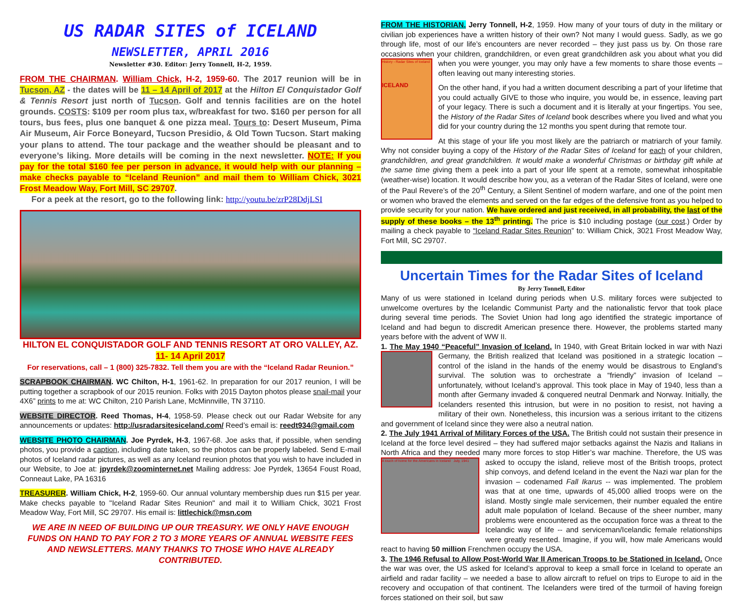US RADAR SITES of ICELAND
NEWSLETTER, APRIL 2016
Newsletter #30. Editor: Jerry Tonnell, H-2, 1959.
FROM THE CHAIRMAN. William Chick, H-2, 1959-60. The 2017 reunion will be in Tucson, AZ - the dates will be 11 – 14 April of 2017 at the Hilton El Conquistador Golf & Tennis Resort just north of Tucson. Golf and tennis facilities are on the hotel grounds. COSTS: $109 per room plus tax, w/breakfast for two. $160 per person for all tours, bus fees, plus one banquet & one pizza meal. Tours to: Desert Museum, Pima Air Museum, Air Force Boneyard, Tucson Presidio, & Old Town Tucson. Start making your plans to attend. The tour package and the weather should be pleasant and to everyone’s liking. More details will be coming in the next newsletter. NOTE: If you pay for the total $160 fee per person in advance, it would help with our planning – make checks payable to “Iceland Reunion” and mail them to William Chick, 3021 Frost Meadow Way, Fort Mill, SC 29707.
For a peek at the resort, go to the following link: http://youtu.be/zrP28DdjLSI
HILTON EL CONQUISTADOR GOLF AND TENNIS RESORT AT ORO VALLEY, AZ.
11- 14 April 2017
For reservations, call – 1 (800) 325-7832. Tell them you are with the “Iceland Radar Reunion.”
SCRAPBOOK CHAIRMAN. WC Chilton, H-1, 1961-62. In preparation for our 2017 reunion, I will be putting together a scrapbook of our 2015 reunion. Folks with 2015 Dayton photos please snail-mail your 4X6” prints to me at: WC Chilton, 210 Parish Lane, McMinnville, TN 37110.
WEBSITE DIRECTOR. Reed Thomas, H-4, 1958-59. Please check out our Radar Website for any announcements or updates: http://usradarsitesiceland.com/ Reed’s email is: reedt934@gmail.com
WEBSITE PHOTO CHAIRMAN. Joe Pyrdek, H-3, 1967-68. Joe asks that, if possible, when sending photos, you provide a caption, including date taken, so the photos can be properly labeled. Send E-mail photos of Iceland radar pictures, as well as any Iceland reunion photos that you wish to have included in our Website, to Joe at: jpyrdek@zoominternet.net Mailing address: Joe Pyrdek, 13654 Foust Road, Conneaut Lake, PA 16316
TREASURER. William Chick, H-2, 1959-60. Our annual voluntary membership dues run $15 per year. Make checks payable to "Iceland Radar Sites Reunion" and mail it to William Chick, 3021 Frost Meadow Way, Fort Mill, SC 29707. His email is: littlechick@msn.com
WE ARE IN NEED OF BUILDING UP OUR TREASURY. WE ONLY HAVE ENOUGH FUNDS ON HAND TO PAY FOR 2 TO 3 MORE YEARS OF ANNUAL WEBSITE FEES AND NEWSLETTERS. MANY THANKS TO THOSE WHO HAVE ALREADY CONTRIBUTED.
FROM THE HISTORIAN. Jerry Tonnell, H-2, 1959. How many of your tours of duty in the military or civilian job experiences have a written history of their own? Not many I would guess. Sadly, as we go through life, most of our life’s encounters are never recorded – they just pass us by. On those rare occasions when your children, grandchildren, or even great grandchildren ask you about what you did when you were younger, you may only History - Radar Sites of Iceland
ICELAND have a few moments to share those events – often leaving out many interesting stories.
On the other hand, if you had a written document describing a part of your lifetime that you could actually GIVE to those who inquire, you would be, in essence, leaving part of your legacy. There is such a document and it is literally at your fingertips. You see, the History of the Radar Sites of Iceland book describes where you lived and what you did for your country during the 12 months you spent during that remote tour.
At this stage of your life you most likely are the patriarch or matriarch of your family. Why not consider buying a copy of the History of the Radar Sites of Iceland for each of your children, grandchildren, and great grandchildren. It would make a wonderful Christmas or birthday gift while at the same time giving them a peek into a part of your life spent at a remote, somewhat inhospitable (weather-wise) location. It would describe how you, as a veteran of the Radar Sites of Iceland, were one of the Paul Revere’s of the 20<sup>th</sup> Century, a Silent Sentinel of modern warfare, and one of the point men or women who braved the elements and served on the far edges of the defensive front as you helped to provide security for your nation. We have ordered and just received, in all probability, the last of the supply of these books – the 13<sup>th</sup> printing. The price is $10 including postage (our cost.) Order by mailing a check payable to “Iceland Radar Sites Reunion” to: William Chick, 3021 Frost Meadow Way, Fort Mill, SC 29707.
Uncertain Times for the Radar Sites of Iceland
By Jerry Tonnell, Editor
Many of us were stationed in Iceland during periods when U.S. military forces were subjected to unwelcome overtures by the Icelandic Communist Party and the nationalistic fervor that took place during several time periods. The Soviet Union had long ago identified the strategic importance of Iceland and had begun to discredit American presence there. However, the problems started many years before with the advent of WW II.
1. The May 1940 “Peaceful” Invasion of Iceland. In 1940, with Great Britain locked in war with Nazi Germany, the British realized that Iceland was positioned in a strategic location – control of the island in the hands of the enemy would be disastrous to England’s survival. The solution was to orchestrate a “friendly” invasion of Iceland – unfortunately, without Iceland’s approval. This took place in May of 1940, less than a month after Germany invaded & conquered neutral Denmark and Norway. Initially, the Icelanders resented this intrusion, but were in no position to resist, not having a military of their own. Nonetheless, this incursion was a serious irritant to the citizens and government of Iceland since they were also a neutral nation.
2. The July 1941 Arrival of Military Forces of the USA. The British could not sustain their presence in Iceland at the force level desired – they had suffered major setbacks against the Nazis and Italians in North Africa and they needed many more forces to stop Hitler’s war machine. Therefore, the US was asked to occupy the island, A touch of home for the Americans in Iceland July, 1941 relieve most of the British troops, protect ship convoys, and defend Iceland in the event the Nazi war plan for the invasion – codenamed Fall Ikarus -- was implemented. The problem was that at one time, upwards of 45,000 allied troops were on the island. Mostly single male servicemen, their number equaled the entire adult male population of Iceland. Because of the sheer number, many problems were encountered as the occupation force was a threat to the Icelandic way of life -- and serviceman/Icelandic female relationships were greatly resented. Imagine, if you will, how male Americans would react to having 50 million Frenchmen occupy the USA.
3. The 1946 Refusal to Allow Post-World War II American Troops to be Stationed in Iceland. Once the war was over, the US asked for Iceland’s approval to keep a small force in Iceland to operate an airfield and radar facility – we needed a base to allow aircraft to refuel on trips to Europe to aid in the recovery and occupation of that continent. The Icelanders were tired of the turmoil of having foreign forces stationed on their soil, but saw